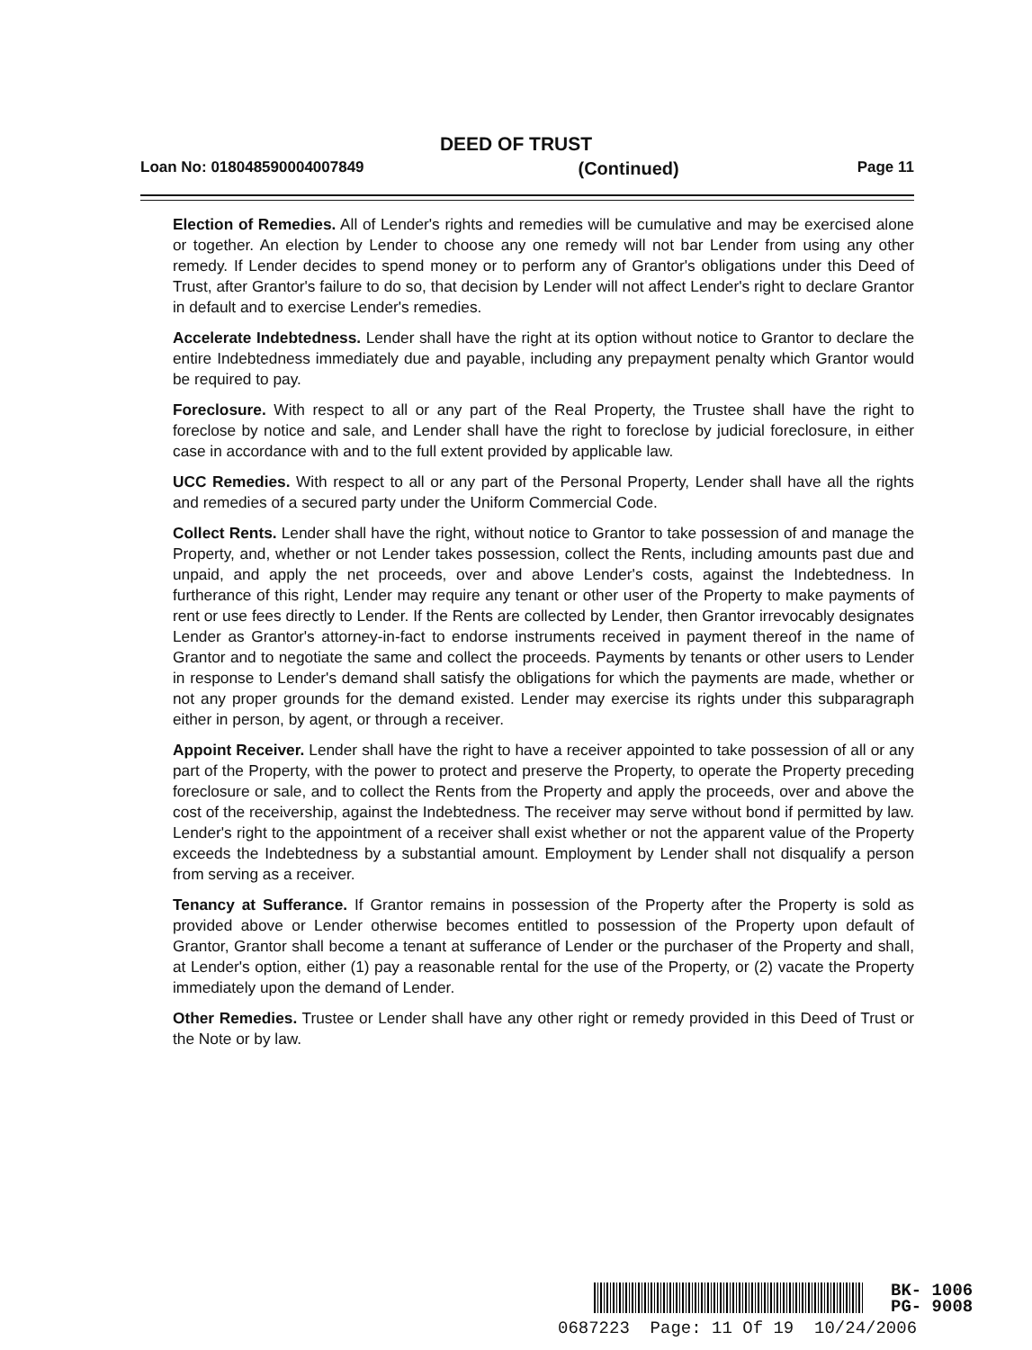DEED OF TRUST
Loan No: 018048590004007849 (Continued) Page 11
Election of Remedies. All of Lender's rights and remedies will be cumulative and may be exercised alone or together. An election by Lender to choose any one remedy will not bar Lender from using any other remedy. If Lender decides to spend money or to perform any of Grantor's obligations under this Deed of Trust, after Grantor's failure to do so, that decision by Lender will not affect Lender's right to declare Grantor in default and to exercise Lender's remedies.
Accelerate Indebtedness. Lender shall have the right at its option without notice to Grantor to declare the entire Indebtedness immediately due and payable, including any prepayment penalty which Grantor would be required to pay.
Foreclosure. With respect to all or any part of the Real Property, the Trustee shall have the right to foreclose by notice and sale, and Lender shall have the right to foreclose by judicial foreclosure, in either case in accordance with and to the full extent provided by applicable law.
UCC Remedies. With respect to all or any part of the Personal Property, Lender shall have all the rights and remedies of a secured party under the Uniform Commercial Code.
Collect Rents. Lender shall have the right, without notice to Grantor to take possession of and manage the Property, and, whether or not Lender takes possession, collect the Rents, including amounts past due and unpaid, and apply the net proceeds, over and above Lender's costs, against the Indebtedness. In furtherance of this right, Lender may require any tenant or other user of the Property to make payments of rent or use fees directly to Lender. If the Rents are collected by Lender, then Grantor irrevocably designates Lender as Grantor's attorney-in-fact to endorse instruments received in payment thereof in the name of Grantor and to negotiate the same and collect the proceeds. Payments by tenants or other users to Lender in response to Lender's demand shall satisfy the obligations for which the payments are made, whether or not any proper grounds for the demand existed. Lender may exercise its rights under this subparagraph either in person, by agent, or through a receiver.
Appoint Receiver. Lender shall have the right to have a receiver appointed to take possession of all or any part of the Property, with the power to protect and preserve the Property, to operate the Property preceding foreclosure or sale, and to collect the Rents from the Property and apply the proceeds, over and above the cost of the receivership, against the Indebtedness. The receiver may serve without bond if permitted by law. Lender's right to the appointment of a receiver shall exist whether or not the apparent value of the Property exceeds the Indebtedness by a substantial amount. Employment by Lender shall not disqualify a person from serving as a receiver.
Tenancy at Sufferance. If Grantor remains in possession of the Property after the Property is sold as provided above or Lender otherwise becomes entitled to possession of the Property upon default of Grantor, Grantor shall become a tenant at sufferance of Lender or the purchaser of the Property and shall, at Lender's option, either (1) pay a reasonable rental for the use of the Property, or (2) vacate the Property immediately upon the demand of Lender.
Other Remedies. Trustee or Lender shall have any other right or remedy provided in this Deed of Trust or the Note or by law.
BK- 1006
PG- 9008
0687223 Page: 11 Of 19 10/24/2006